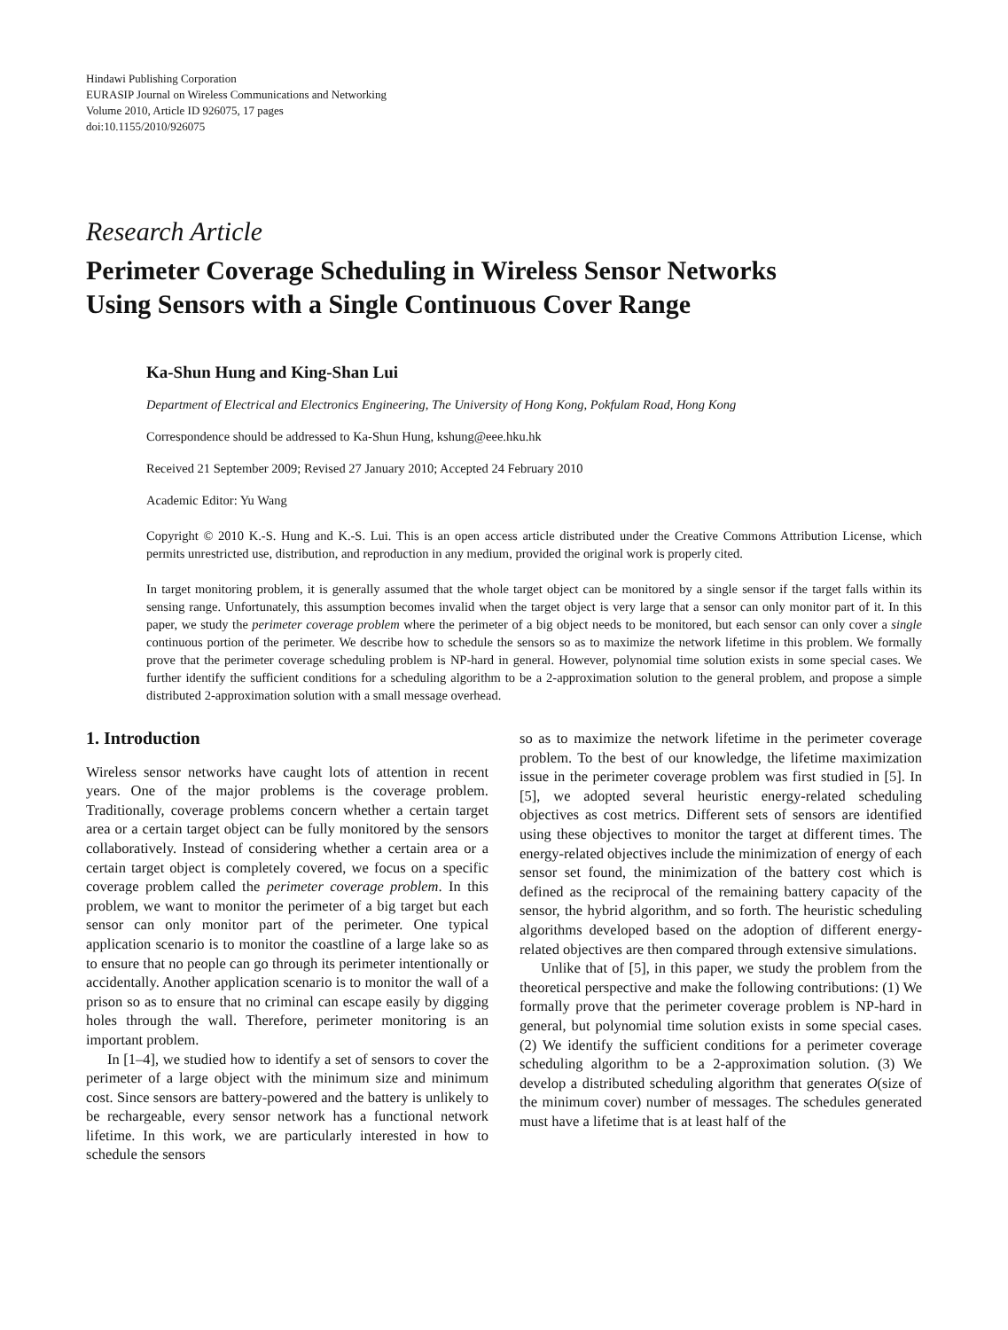Hindawi Publishing Corporation
EURASIP Journal on Wireless Communications and Networking
Volume 2010, Article ID 926075, 17 pages
doi:10.1155/2010/926075
Research Article
Perimeter Coverage Scheduling in Wireless Sensor Networks
Using Sensors with a Single Continuous Cover Range
Ka-Shun Hung and King-Shan Lui
Department of Electrical and Electronics Engineering, The University of Hong Kong, Pokfulam Road, Hong Kong
Correspondence should be addressed to Ka-Shun Hung, kshung@eee.hku.hk
Received 21 September 2009; Revised 27 January 2010; Accepted 24 February 2010
Academic Editor: Yu Wang
Copyright © 2010 K.-S. Hung and K.-S. Lui. This is an open access article distributed under the Creative Commons Attribution License, which permits unrestricted use, distribution, and reproduction in any medium, provided the original work is properly cited.
In target monitoring problem, it is generally assumed that the whole target object can be monitored by a single sensor if the target falls within its sensing range. Unfortunately, this assumption becomes invalid when the target object is very large that a sensor can only monitor part of it. In this paper, we study the perimeter coverage problem where the perimeter of a big object needs to be monitored, but each sensor can only cover a single continuous portion of the perimeter. We describe how to schedule the sensors so as to maximize the network lifetime in this problem. We formally prove that the perimeter coverage scheduling problem is NP-hard in general. However, polynomial time solution exists in some special cases. We further identify the sufficient conditions for a scheduling algorithm to be a 2-approximation solution to the general problem, and propose a simple distributed 2-approximation solution with a small message overhead.
1. Introduction
Wireless sensor networks have caught lots of attention in recent years. One of the major problems is the coverage problem. Traditionally, coverage problems concern whether a certain target area or a certain target object can be fully monitored by the sensors collaboratively. Instead of considering whether a certain area or a certain target object is completely covered, we focus on a specific coverage problem called the perimeter coverage problem. In this problem, we want to monitor the perimeter of a big target but each sensor can only monitor part of the perimeter. One typical application scenario is to monitor the coastline of a large lake so as to ensure that no people can go through its perimeter intentionally or accidentally. Another application scenario is to monitor the wall of a prison so as to ensure that no criminal can escape easily by digging holes through the wall. Therefore, perimeter monitoring is an important problem.
In [1–4], we studied how to identify a set of sensors to cover the perimeter of a large object with the minimum size and minimum cost. Since sensors are battery-powered and the battery is unlikely to be rechargeable, every sensor network has a functional network lifetime. In this work, we are particularly interested in how to schedule the sensors
so as to maximize the network lifetime in the perimeter coverage problem. To the best of our knowledge, the lifetime maximization issue in the perimeter coverage problem was first studied in [5]. In [5], we adopted several heuristic energy-related scheduling objectives as cost metrics. Different sets of sensors are identified using these objectives to monitor the target at different times. The energy-related objectives include the minimization of energy of each sensor set found, the minimization of the battery cost which is defined as the reciprocal of the remaining battery capacity of the sensor, the hybrid algorithm, and so forth. The heuristic scheduling algorithms developed based on the adoption of different energy-related objectives are then compared through extensive simulations.
Unlike that of [5], in this paper, we study the problem from the theoretical perspective and make the following contributions: (1) We formally prove that the perimeter coverage problem is NP-hard in general, but polynomial time solution exists in some special cases. (2) We identify the sufficient conditions for a perimeter coverage scheduling algorithm to be a 2-approximation solution. (3) We develop a distributed scheduling algorithm that generates O(size of the minimum cover) number of messages. The schedules generated must have a lifetime that is at least half of the